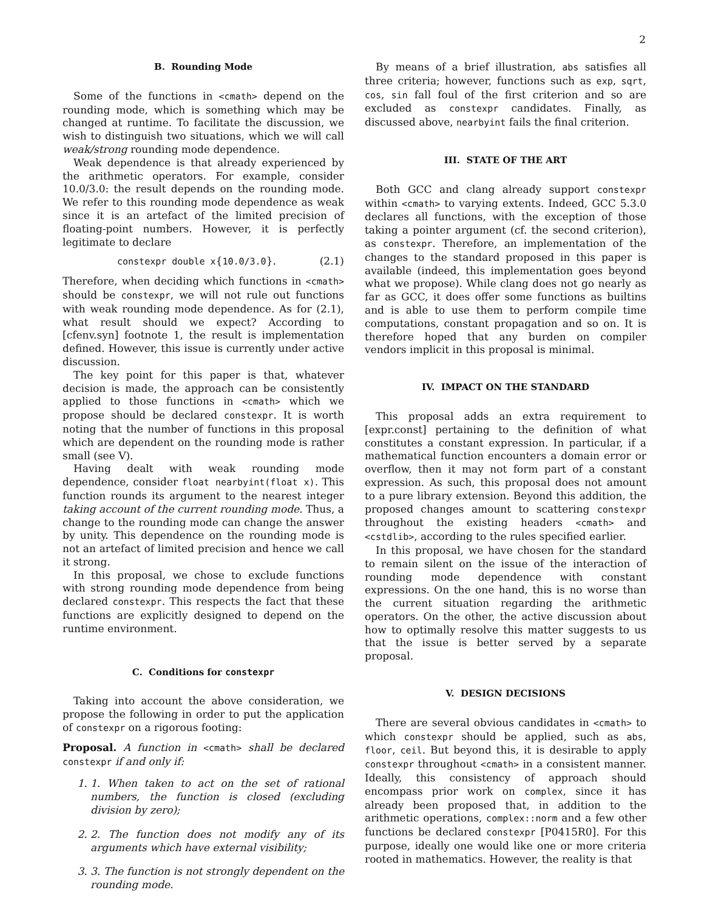2
B. Rounding Mode
Some of the functions in <cmath> depend on the rounding mode, which is something which may be changed at runtime. To facilitate the discussion, we wish to distinguish two situations, which we will call weak/strong rounding mode dependence.
Weak dependence is that already experienced by the arithmetic operators. For example, consider 10.0/3.0: the result depends on the rounding mode. We refer to this rounding mode dependence as weak since it is an artefact of the limited precision of floating-point numbers. However, it is perfectly legitimate to declare
constexpr double x{10.0/3.0}. (2.1)
Therefore, when deciding which functions in <cmath> should be constexpr, we will not rule out functions with weak rounding mode dependence. As for (2.1), what result should we expect? According to [cfenv.syn] footnote 1, the result is implementation defined. However, this issue is currently under active discussion.
The key point for this paper is that, whatever decision is made, the approach can be consistently applied to those functions in <cmath> which we propose should be declared constexpr. It is worth noting that the number of functions in this proposal which are dependent on the rounding mode is rather small (see V).
Having dealt with weak rounding mode dependence, consider float nearbyint(float x). This function rounds its argument to the nearest integer taking account of the current rounding mode. Thus, a change to the rounding mode can change the answer by unity. This dependence on the rounding mode is not an artefact of limited precision and hence we call it strong.
In this proposal, we chose to exclude functions with strong rounding mode dependence from being declared constexpr. This respects the fact that these functions are explicitly designed to depend on the runtime environment.
C. Conditions for constexpr
Taking into account the above consideration, we propose the following in order to put the application of constexpr on a rigorous footing:
Proposal. A function in <cmath> shall be declared constexpr if and only if:
1. 1. When taken to act on the set of rational numbers, the function is closed (excluding division by zero);
2. 2. The function does not modify any of its arguments which have external visibility;
3. 3. The function is not strongly dependent on the rounding mode.
By means of a brief illustration, abs satisfies all three criteria; however, functions such as exp, sqrt, cos, sin fall foul of the first criterion and so are excluded as constexpr candidates. Finally, as discussed above, nearbyint fails the final criterion.
III. STATE OF THE ART
Both GCC and clang already support constexpr within <cmath> to varying extents. Indeed, GCC 5.3.0 declares all functions, with the exception of those taking a pointer argument (cf. the second criterion), as constexpr. Therefore, an implementation of the changes to the standard proposed in this paper is available (indeed, this implementation goes beyond what we propose). While clang does not go nearly as far as GCC, it does offer some functions as builtins and is able to use them to perform compile time computations, constant propagation and so on. It is therefore hoped that any burden on compiler vendors implicit in this proposal is minimal.
IV. IMPACT ON THE STANDARD
This proposal adds an extra requirement to [expr.const] pertaining to the definition of what constitutes a constant expression. In particular, if a mathematical function encounters a domain error or overflow, then it may not form part of a constant expression. As such, this proposal does not amount to a pure library extension. Beyond this addition, the proposed changes amount to scattering constexpr throughout the existing headers <cmath> and <cstdlib>, according to the rules specified earlier.
In this proposal, we have chosen for the standard to remain silent on the issue of the interaction of rounding mode dependence with constant expressions. On the one hand, this is no worse than the current situation regarding the arithmetic operators. On the other, the active discussion about how to optimally resolve this matter suggests to us that the issue is better served by a separate proposal.
V. DESIGN DECISIONS
There are several obvious candidates in <cmath> to which constexpr should be applied, such as abs, floor, ceil. But beyond this, it is desirable to apply constexpr throughout <cmath> in a consistent manner. Ideally, this consistency of approach should encompass prior work on complex, since it has already been proposed that, in addition to the arithmetic operations, complex::norm and a few other functions be declared constexpr [P0415R0]. For this purpose, ideally one would like one or more criteria rooted in mathematics. However, the reality is that